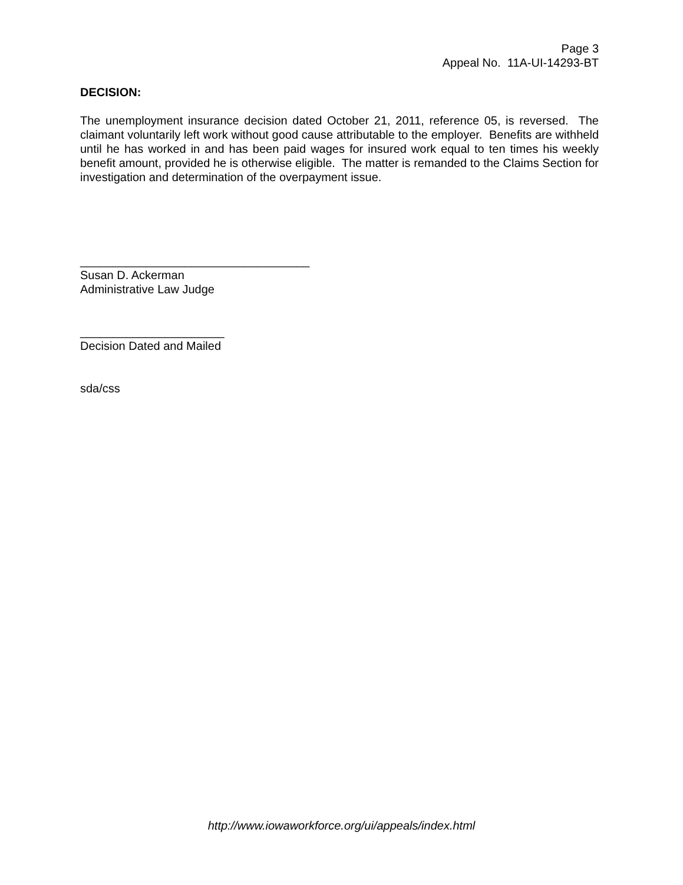Page 3
Appeal No. 11A-UI-14293-BT
DECISION:
The unemployment insurance decision dated October 21, 2011, reference 05, is reversed. The claimant voluntarily left work without good cause attributable to the employer. Benefits are withheld until he has worked in and has been paid wages for insured work equal to ten times his weekly benefit amount, provided he is otherwise eligible. The matter is remanded to the Claims Section for investigation and determination of the overpayment issue.
___________________________________
Susan D. Ackerman
Administrative Law Judge
______________________
Decision Dated and Mailed
sda/css
http://www.iowaworkforce.org/ui/appeals/index.html